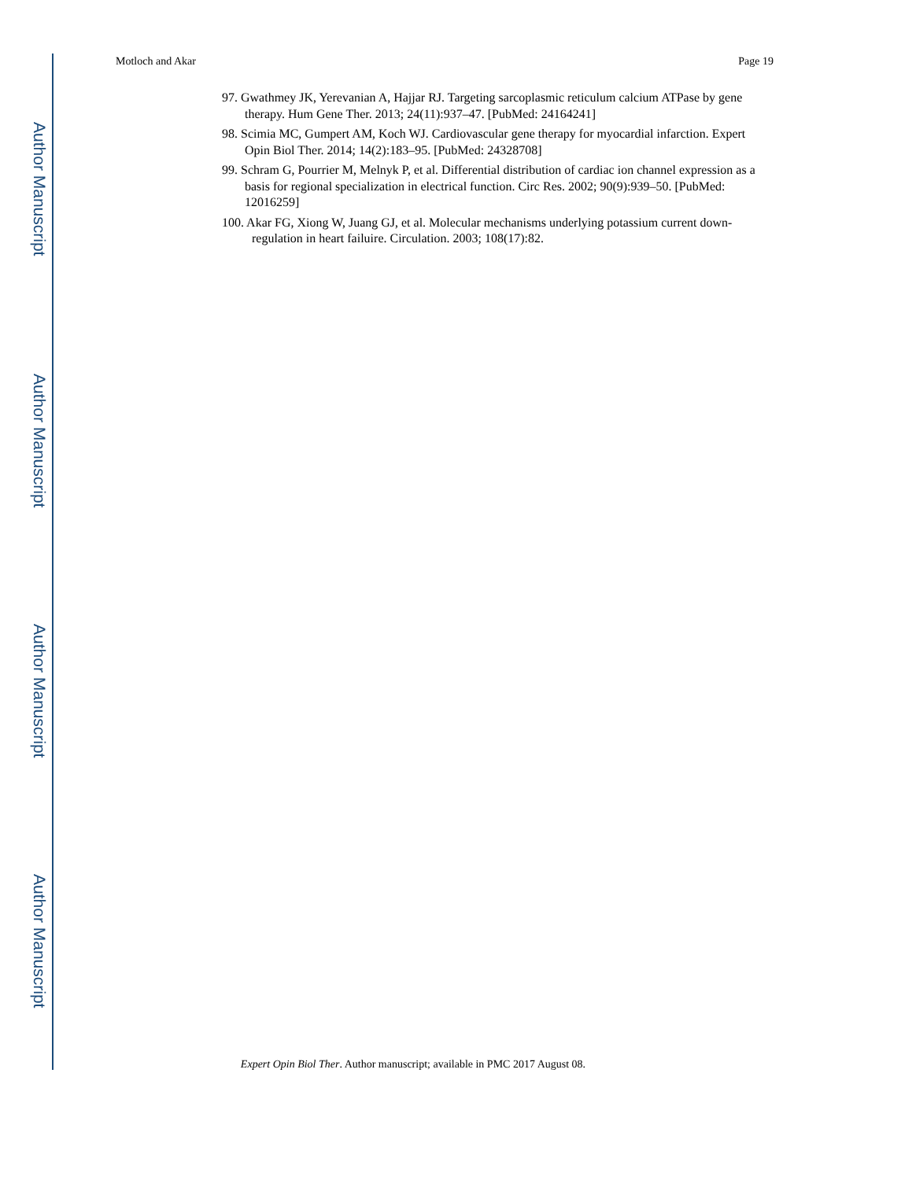Author Manuscript
Author Manuscript
Author Manuscript
Author Manuscript
Motloch and Akar Page 19
97. Gwathmey JK, Yerevanian A, Hajjar RJ. Targeting sarcoplasmic reticulum calcium ATPase by gene therapy. Hum Gene Ther. 2013; 24(11):937–47. [PubMed: 24164241]
98. Scimia MC, Gumpert AM, Koch WJ. Cardiovascular gene therapy for myocardial infarction. Expert Opin Biol Ther. 2014; 14(2):183–95. [PubMed: 24328708]
99. Schram G, Pourrier M, Melnyk P, et al. Differential distribution of cardiac ion channel expression as a basis for regional specialization in electrical function. Circ Res. 2002; 90(9):939–50. [PubMed: 12016259]
100. Akar FG, Xiong W, Juang GJ, et al. Molecular mechanisms underlying potassium current down-regulation in heart failuire. Circulation. 2003; 108(17):82.
Expert Opin Biol Ther. Author manuscript; available in PMC 2017 August 08.